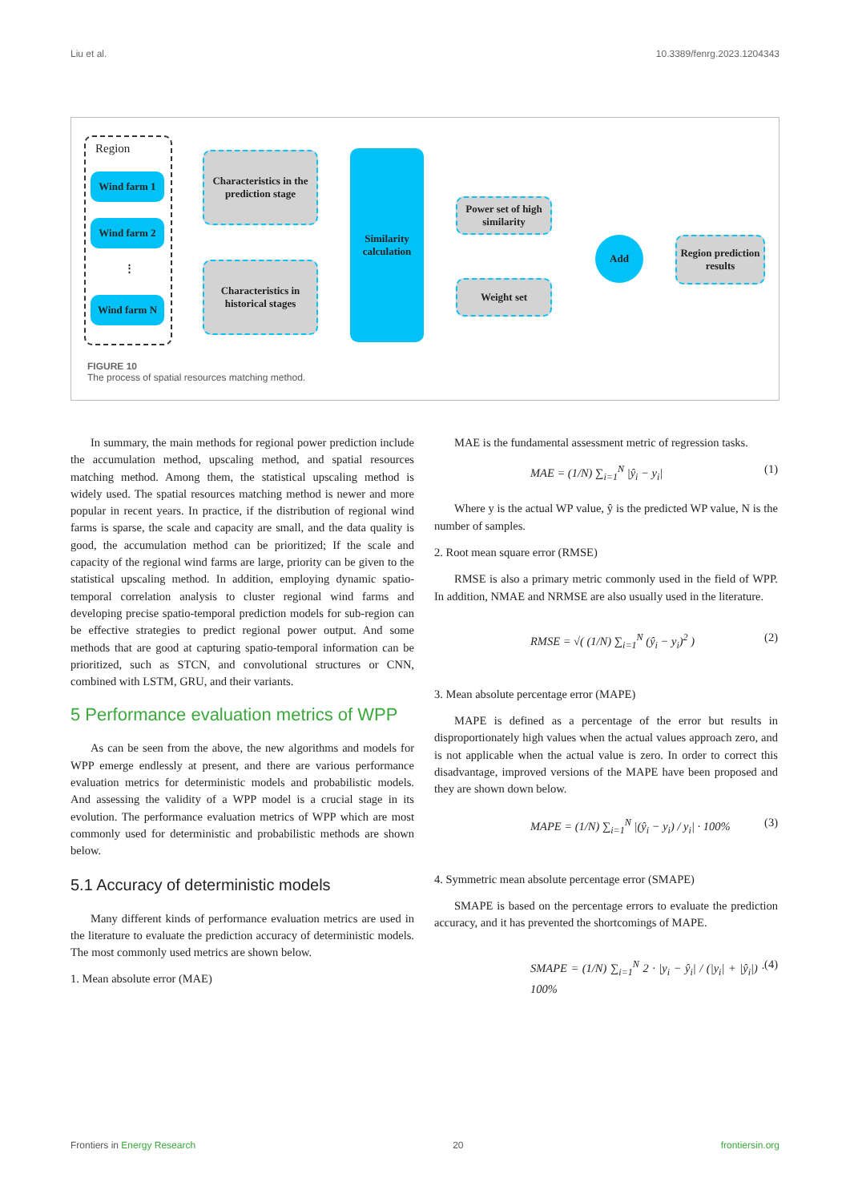Liu et al. 10.3389/fenrg.2023.1204343
Region
Wind farm 1
Wind farm 2
⋮
Wind farm N
Characteristics in the prediction stage
Characteristics in historical stages
Similarity calculation
Power set of high similarity
Weight set
Add
Region prediction results
FIGURE 10
The process of spatial resources matching method.
In summary, the main methods for regional power prediction include the accumulation method, upscaling method, and spatial resources matching method. Among them, the statistical upscaling method is widely used. The spatial resources matching method is newer and more popular in recent years. In practice, if the distribution of regional wind farms is sparse, the scale and capacity are small, and the data quality is good, the accumulation method can be prioritized; If the scale and capacity of the regional wind farms are large, priority can be given to the statistical upscaling method. In addition, employing dynamic spatio-temporal correlation analysis to cluster regional wind farms and developing precise spatio-temporal prediction models for sub-region can be effective strategies to predict regional power output. And some methods that are good at capturing spatio-temporal information can be prioritized, such as STCN, and convolutional structures or CNN, combined with LSTM, GRU, and their variants.
5 Performance evaluation metrics of WPP
As can be seen from the above, the new algorithms and models for WPP emerge endlessly at present, and there are various performance evaluation metrics for deterministic models and probabilistic models. And assessing the validity of a WPP model is a crucial stage in its evolution. The performance evaluation metrics of WPP which are most commonly used for deterministic and probabilistic methods are shown below.
5.1 Accuracy of deterministic models
Many different kinds of performance evaluation metrics are used in the literature to evaluate the prediction accuracy of deterministic models. The most commonly used metrics are shown below.
1. Mean absolute error (MAE)
MAE is the fundamental assessment metric of regression tasks.
MAE = (1/N) ∑<sub>i=1</sub><sup>N</sup> |ŷ<sub>i</sub> − y<sub>i</sub>| (1)
Where y is the actual WP value, ŷ is the predicted WP value, N is the number of samples.
2. Root mean square error (RMSE)
RMSE is also a primary metric commonly used in the field of WPP. In addition, NMAE and NRMSE are also usually used in the literature.
RMSE = √( (1/N) ∑<sub>i=1</sub><sup>N</sup> (ŷ<sub>i</sub> − y<sub>i</sub>)<sup>2</sup> ) (2)
3. Mean absolute percentage error (MAPE)
MAPE is defined as a percentage of the error but results in disproportionately high values when the actual values approach zero, and is not applicable when the actual value is zero. In order to correct this disadvantage, improved versions of the MAPE have been proposed and they are shown down below.
MAPE = (1/N) ∑<sub>i=1</sub><sup>N</sup> |(ŷ<sub>i</sub> − y<sub>i</sub>) / y<sub>i</sub>| · 100% (3)
4. Symmetric mean absolute percentage error (SMAPE)
SMAPE is based on the percentage errors to evaluate the prediction accuracy, and it has prevented the shortcomings of MAPE.
SMAPE = (1/N) ∑<sub>i=1</sub><sup>N</sup> 2 · |y<sub>i</sub> − ŷ<sub>i</sub>| / (|y<sub>i</sub>| + |ŷ<sub>i</sub>|) · 100% (4)
Frontiers in Energy Research 20 frontiersin.org